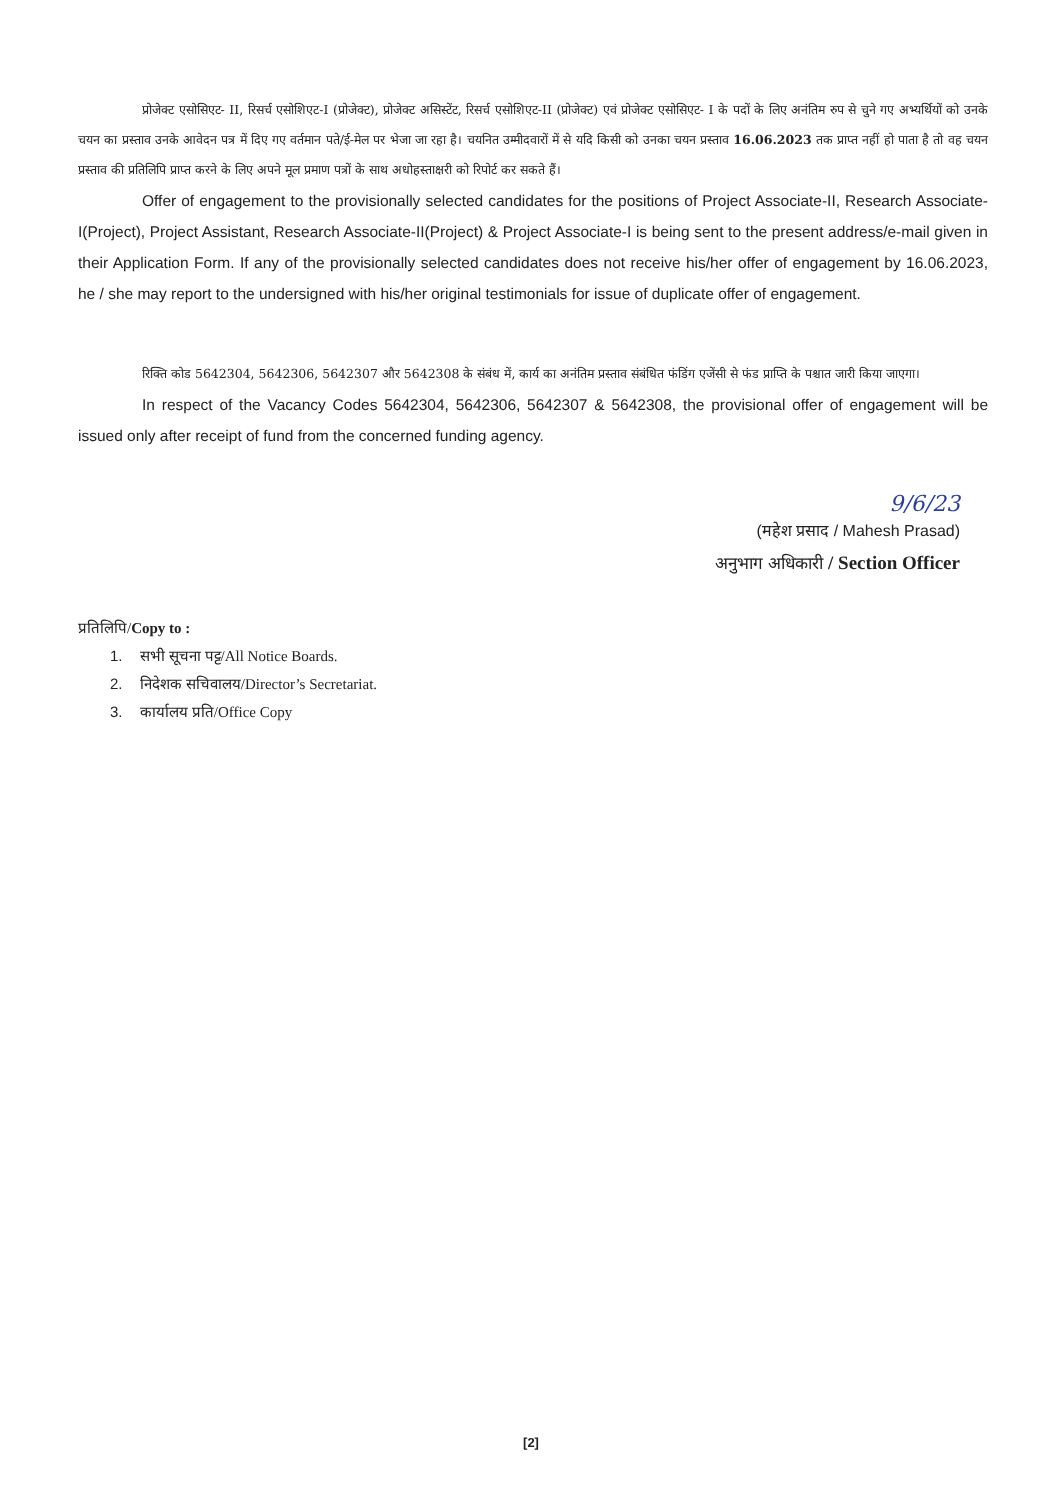प्रोजेक्ट एसोसिएट- II, रिसर्च एसोशिएट-I (प्रोजेक्ट), प्रोजेक्ट असिस्टेंट, रिसर्च एसोशिएट-II (प्रोजेक्ट) एवं प्रोजेक्ट एसोसिएट- I के पदों के लिए अनंतिम रुप से चुने गए अभ्यर्थियों को उनके चयन का प्रस्ताव उनके आवेदन पत्र में दिए गए वर्तमान पते/ई-मेल पर भेजा जा रहा है। चयनित उम्मीदवारों में से यदि किसी को उनका चयन प्रस्ताव 16.06.2023 तक प्राप्त नहीं हो पाता है तो वह चयन प्रस्ताव की प्रतिलिपि प्राप्त करने के लिए अपने मूल प्रमाण पत्रों के साथ अधोहस्ताक्षरी को रिपोर्ट कर सकते हैं।
Offer of engagement to the provisionally selected candidates for the positions of Project Associate-II, Research Associate-I(Project), Project Assistant, Research Associate-II(Project) & Project Associate-I is being sent to the present address/e-mail given in their Application Form. If any of the provisionally selected candidates does not receive his/her offer of engagement by 16.06.2023, he / she may report to the undersigned with his/her original testimonials for issue of duplicate offer of engagement.
रिक्ति कोड 5642304, 5642306, 5642307 और 5642308 के संबंध में, कार्य का अनंतिम प्रस्ताव संबंधित फंडिंग एजेंसी से फंड प्राप्ति के पश्चात जारी किया जाएगा।
In respect of the Vacancy Codes 5642304, 5642306, 5642307 & 5642308, the provisional offer of engagement will be issued only after receipt of fund from the concerned funding agency.
9/6/23
(महेश प्रसाद / Mahesh Prasad)
अनुभाग अधिकारी / Section Officer
प्रतिलिपि/Copy to :
1. सभी सूचना पट्ट/All Notice Boards.
2. निदेशक सचिवालय/Director’s Secretariat.
3. कार्यालय प्रति/Office Copy
[2]